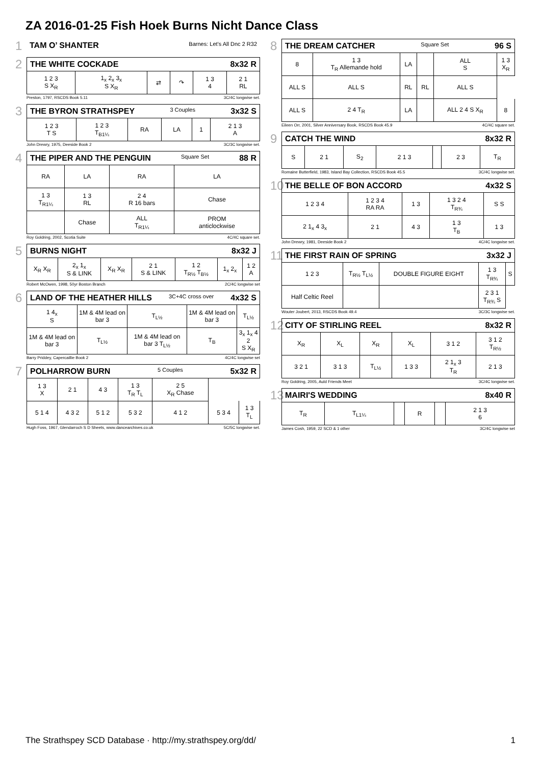ZA 2016-01-25 Fish Hoek Burns Nicht Dance Class
1
TAM O’ SHANTER Barnes: Let’s All Dnc 2 R32
2
THE WHITE COCKADE 8x32 R
| 1 2 3 S X<sub>R</sub> | 1<sub>x</sub> 2<sub>x</sub> 3<sub>x</sub> S X<sub>R</sub> | ⇄ | ↷ | 1 3 4 | 2 1 RL |
Preston, 1797, RSCDS Book 5.11 3C/4C longwise set.
3
THE BYRON STRATHSPEY 3 Couples 3x32 S
| 1 2 3 T S | 1 2 3 T<sub>B1¼</sub> | RA | LA | 1 | 2 1 3 A |
John Drewry, 1975, Deeside Book 2 3C/3C longwise set.
4
THE PIPER AND THE PENGUIN Square Set 88 R
| RA | LA | RA | LA |
| 1 3 T<sub>R1¼</sub> | 1 3 RL | 2 4 R 16 bars | Chase |
| | Chase | ALL T<sub>R1¼</sub> | PROM anticlockwise |
Roy Goldring, 2002, Scotia Suite 4C/4C square set.
5
BURNS NIGHT 8x32 J
| X<sub>R</sub> X<sub>R</sub> | 2<sub>x</sub> 1<sub>x</sub> S & LINK | X<sub>R</sub> X<sub>R</sub> | 2 1 S & LINK | 1 2 T<sub>R½</sub> T<sub>B½</sub> | 1<sub>x</sub> 2<sub>x</sub> | 1 2 A |
Robert McOwen, 1998, 50yr Boston Branch 2C/4C longwise set
6
LAND OF THE HEATHER HILLS 3C+4C cross over 4x32 S
| 1 4<sub>x</sub> S | 1M & 4M lead on bar 3 | T<sub>L½</sub> | 1M & 4M lead on bar 3 | T<sub>L½</sub> |
| 1M & 4M lead on bar 3 | T<sub>L½</sub> | 1M & 4M lead on bar 3 T<sub>L½</sub> | T<sub>B</sub> | 3<sub>x</sub> 1<sub>x</sub> 4 2 S X<sub>R</sub> |
Barry Priddey, Capercaillie Book 2 4C/4C longwise set
7
POLHARROW BURN 5 Couples 5x32 R
| 1 3 X | 2 1 | 4 3 | 1 3 T<sub>R</sub> T<sub>L</sub> | 2 5 X<sub>R</sub> Chase | | |
| 5 1 4 | 4 3 2 | 5 1 2 | 5 3 2 | 4 1 2 | 5 3 4 | 1 3 T<sub>L</sub> |
Hugh Foss, 1967, Glendarroch S D Sheets, www.dancearchives.co.uk 5C/5C longwise set.
8
THE DREAM CATCHER Square Set 96 S
| 8 | 1 3 T<sub>R</sub> Allemande hold | LA | | ALL S | 1 3 X<sub>R</sub> |
| ALL S | ALL S | RL | RL | ALL S | |
| ALL S | 2 4 T<sub>R</sub> | LA | | ALL 2 4 S X<sub>R</sub> | 8 |
Eileen Orr, 2001, Silver Anniversary Book, RSCDS Book 45.9 4C/4C square set.
9
CATCH THE WIND 8x32 R
| S | 2 1 | S<sub>2</sub> | 2 1 3 | | 2 3 | T<sub>R</sub> |
Romaine Butterfield, 1983, Island Bay Collection, RSCDS Book 45.5 3C/4C longwise set.
10
THE BELLE OF BON ACCORD 4x32 S
| 1 2 3 4 | 1 2 3 4 RA RA | 1 3 | 1 3 2 4 T<sub>R¾</sub> | S S |
| 2 1<sub>x</sub> 4 3<sub>x</sub> | 2 1 | 4 3 | 1 3 T<sub>B</sub> | 1 3 |
John Drewry, 1981, Deeside Book 2 4C/4C longwise set.
11
THE FIRST RAIN OF SPRING 3x32 J
| 1 2 3 | T<sub>R½</sub> T<sub>L½</sub> | DOUBLE FIGURE EIGHT | 1 3 T<sub>R¾</sub> | S |
| Half Celtic Reel | | | 2 3 1 T<sub>R¾</sub> S | |
Wouter Joubert, 2013, RSCDS Book 49.4 3C/3C longwise set.
12
CITY OF STIRLING REEL 8x32 R
| X<sub>R</sub> | X<sub>L</sub> | X<sub>R</sub> | X<sub>L</sub> | 3 1 2 | 3 1 2 T<sub>R½</sub> |
| 3 2 1 | 3 1 3 | T<sub>L½</sub> | 1 3 3 | 2 1<sub>x</sub> 3 T<sub>R</sub> | 2 1 3 |
Roy Goldring, 2005, Auld Friends Meet 3C/4C longwise set.
13
MAIRI'S WEDDING 8x40 R
| T<sub>R</sub> | T<sub>L1¼</sub> | | R | | 2 1 3 6 |
James Cosh, 1959, 22 SCD & 1 other 3C/4C longwise set
The Strathspey SCD Database · http://my.strathspey.org/dd/ 1